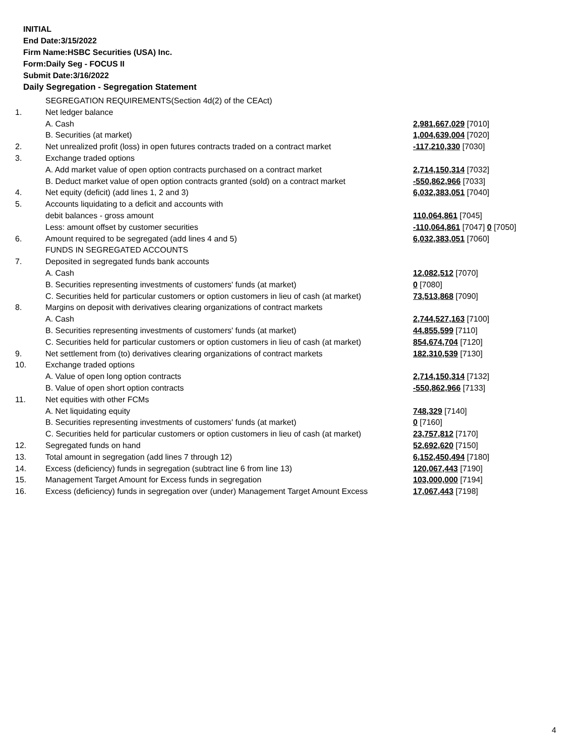INITIAL
End Date:3/15/2022
Firm Name:HSBC Securities (USA) Inc.
Form:Daily Seg - FOCUS II
Submit Date:3/16/2022
Daily Segregation - Segregation Statement
| | SEGREGATION REQUIREMENTS(Section 4d(2) of the CEAct) | |
| 1. | Net ledger balance | |
| | A. Cash | 2,981,667,029 [7010] |
| | B. Securities (at market) | 1,004,639,004 [7020] |
| 2. | Net unrealized profit (loss) in open futures contracts traded on a contract market | -117,210,330 [7030] |
| 3. | Exchange traded options | |
| | A. Add market value of open option contracts purchased on a contract market | 2,714,150,314 [7032] |
| | B. Deduct market value of open option contracts granted (sold) on a contract market | -550,862,966 [7033] |
| 4. | Net equity (deficit) (add lines 1, 2 and 3) | 6,032,383,051 [7040] |
| 5. | Accounts liquidating to a deficit and accounts with | |
| | debit balances - gross amount | 110,064,861 [7045] |
| | Less: amount offset by customer securities | -110,064,861 [7047] 0 [7050] |
| 6. | Amount required to be segregated (add lines 4 and 5) | 6,032,383,051 [7060] |
| | FUNDS IN SEGREGATED ACCOUNTS | |
| 7. | Deposited in segregated funds bank accounts | |
| | A. Cash | 12,082,512 [7070] |
| | B. Securities representing investments of customers' funds (at market) | 0 [7080] |
| | C. Securities held for particular customers or option customers in lieu of cash (at market) | 73,513,868 [7090] |
| 8. | Margins on deposit with derivatives clearing organizations of contract markets | |
| | A. Cash | 2,744,527,163 [7100] |
| | B. Securities representing investments of customers' funds (at market) | 44,855,599 [7110] |
| | C. Securities held for particular customers or option customers in lieu of cash (at market) | 854,674,704 [7120] |
| 9. | Net settlement from (to) derivatives clearing organizations of contract markets | 182,310,539 [7130] |
| 10. | Exchange traded options | |
| | A. Value of open long option contracts | 2,714,150,314 [7132] |
| | B. Value of open short option contracts | -550,862,966 [7133] |
| 11. | Net equities with other FCMs | |
| | A. Net liquidating equity | 748,329 [7140] |
| | B. Securities representing investments of customers' funds (at market) | 0 [7160] |
| | C. Securities held for particular customers or option customers in lieu of cash (at market) | 23,757,812 [7170] |
| 12. | Segregated funds on hand | 52,692,620 [7150] |
| 13. | Total amount in segregation (add lines 7 through 12) | 6,152,450,494 [7180] |
| 14. | Excess (deficiency) funds in segregation (subtract line 6 from line 13) | 120,067,443 [7190] |
| 15. | Management Target Amount for Excess funds in segregation | 103,000,000 [7194] |
| 16. | Excess (deficiency) funds in segregation over (under) Management Target Amount Excess | 17,067,443 [7198] |
4